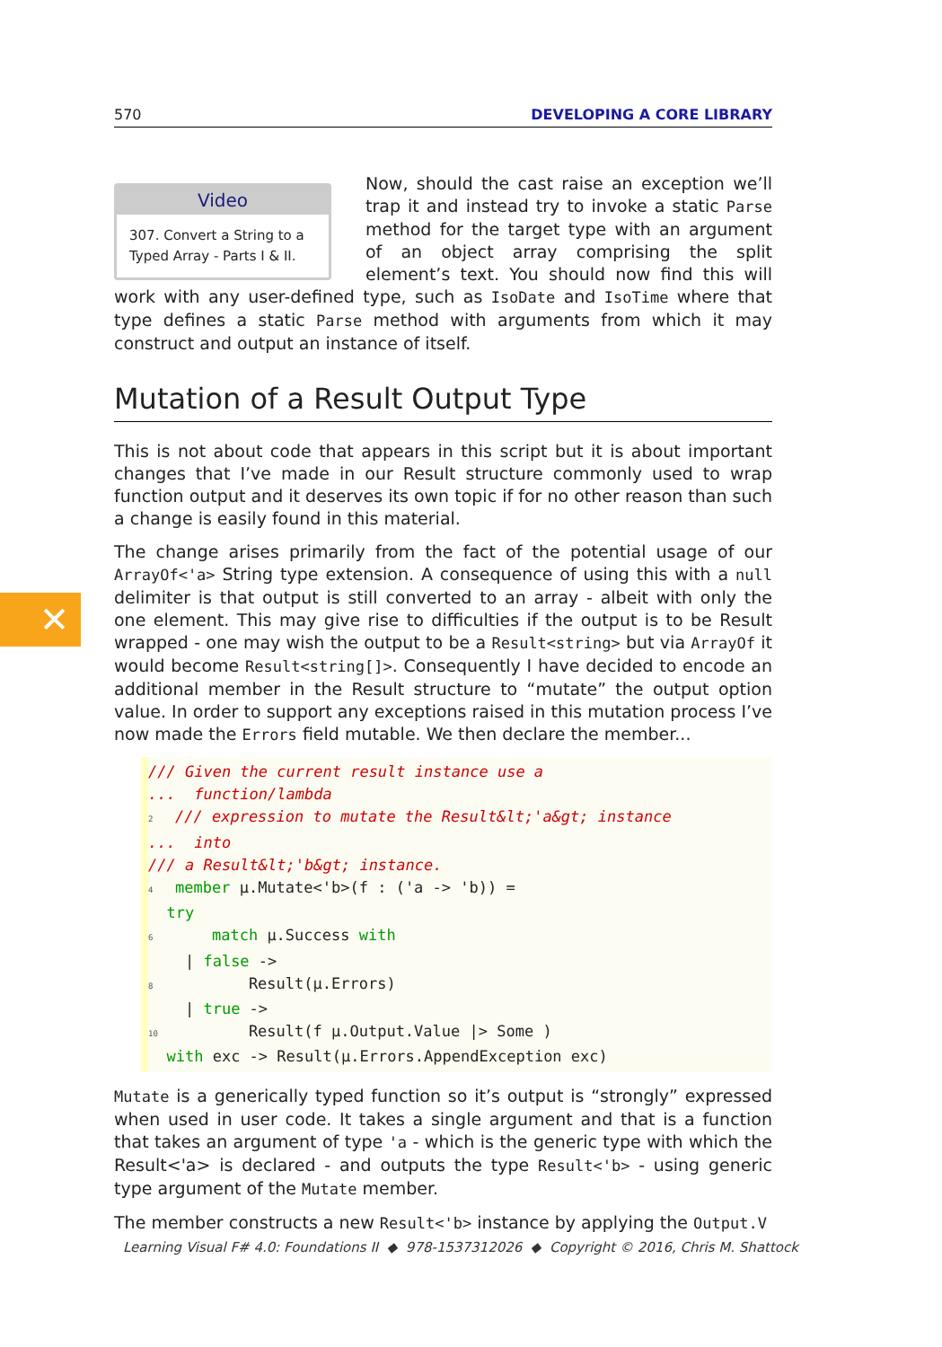✕
570 DEVELOPING A CORE LIBRARY
Video
307. Convert a String to a Typed Array - Parts I & II.
Now, should the cast raise an exception we’ll trap it and instead try to invoke a static Parse method for the target type with an argument of an object array comprising the split element’s text. You should now find this will work with any user-defined type, such as IsoDate and IsoTime where that type defines a static Parse method with arguments from which it may construct and output an instance of itself.
Mutation of a Result Output Type
This is not about code that appears in this script but it is about important changes that I’ve made in our Result structure commonly used to wrap function output and it deserves its own topic if for no other reason than such a change is easily found in this material.
The change arises primarily from the fact of the potential usage of our ArrayOf<'a> String type extension. A consequence of using this with a null delimiter is that output is still converted to an array - albeit with only the one element. This may give rise to difficulties if the output is to be Result wrapped - one may wish the output to be a Result<string> but via ArrayOf it would become Result<string[]>. Consequently I have decided to encode an additional member in the Result structure to “mutate” the output option value. In order to support any exceptions raised in this mutation process I’ve now made the Errors field mutable. We then declare the member...
/// Given the current result instance use a
...  function/lambda
2/// expression to mutate the Result&lt;'a&gt; instance
...  into
/// a Result&lt;'b&gt; instance.
4 member µ.Mutate<'b>(f : ('a -> 'b)) =
  try
6    match µ.Success with
    | false ->
8        Result(µ.Errors)
    | true ->
10        Result(f µ.Output.Value |> Some )
  with exc -> Result(µ.Errors.AppendException exc)
Mutate is a generically typed function so it’s output is “strongly” expressed when used in user code. It takes a single argument and that is a function that takes an argument of type 'a - which is the generic type with which the Result<'a> is declared - and outputs the type Result<'b> - using generic type argument of the Mutate member.
The member constructs a new Result<'b> instance by applying the Output.V
Learning Visual F# 4.0: Foundations II ◆ 978-1537312026 ◆ Copyright © 2016, Chris M. Shattock